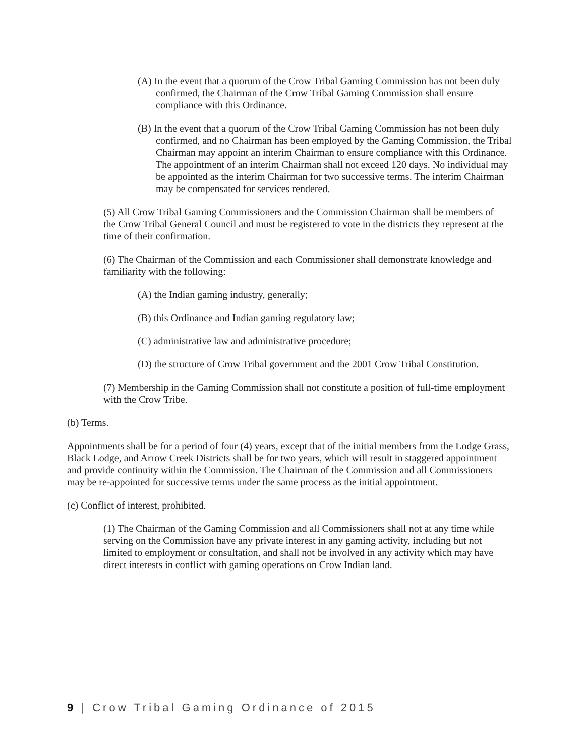(A) In the event that a quorum of the Crow Tribal Gaming Commission has not been duly confirmed, the Chairman of the Crow Tribal Gaming Commission shall ensure compliance with this Ordinance.
(B) In the event that a quorum of the Crow Tribal Gaming Commission has not been duly confirmed, and no Chairman has been employed by the Gaming Commission, the Tribal Chairman may appoint an interim Chairman to ensure compliance with this Ordinance. The appointment of an interim Chairman shall not exceed 120 days. No individual may be appointed as the interim Chairman for two successive terms. The interim Chairman may be compensated for services rendered.
(5) All Crow Tribal Gaming Commissioners and the Commission Chairman shall be members of the Crow Tribal General Council and must be registered to vote in the districts they represent at the time of their confirmation.
(6) The Chairman of the Commission and each Commissioner shall demonstrate knowledge and familiarity with the following:
(A) the Indian gaming industry, generally;
(B) this Ordinance and Indian gaming regulatory law;
(C) administrative law and administrative procedure;
(D) the structure of Crow Tribal government and the 2001 Crow Tribal Constitution.
(7) Membership in the Gaming Commission shall not constitute a position of full-time employment with the Crow Tribe.
(b) Terms.
Appointments shall be for a period of four (4) years, except that of the initial members from the Lodge Grass, Black Lodge, and Arrow Creek Districts shall be for two years, which will result in staggered appointment and provide continuity within the Commission. The Chairman of the Commission and all Commissioners may be re-appointed for successive terms under the same process as the initial appointment.
(c) Conflict of interest, prohibited.
(1) The Chairman of the Gaming Commission and all Commissioners shall not at any time while serving on the Commission have any private interest in any gaming activity, including but not limited to employment or consultation, and shall not be involved in any activity which may have direct interests in conflict with gaming operations on Crow Indian land.
9 | Crow Tribal Gaming Ordinance of 2015